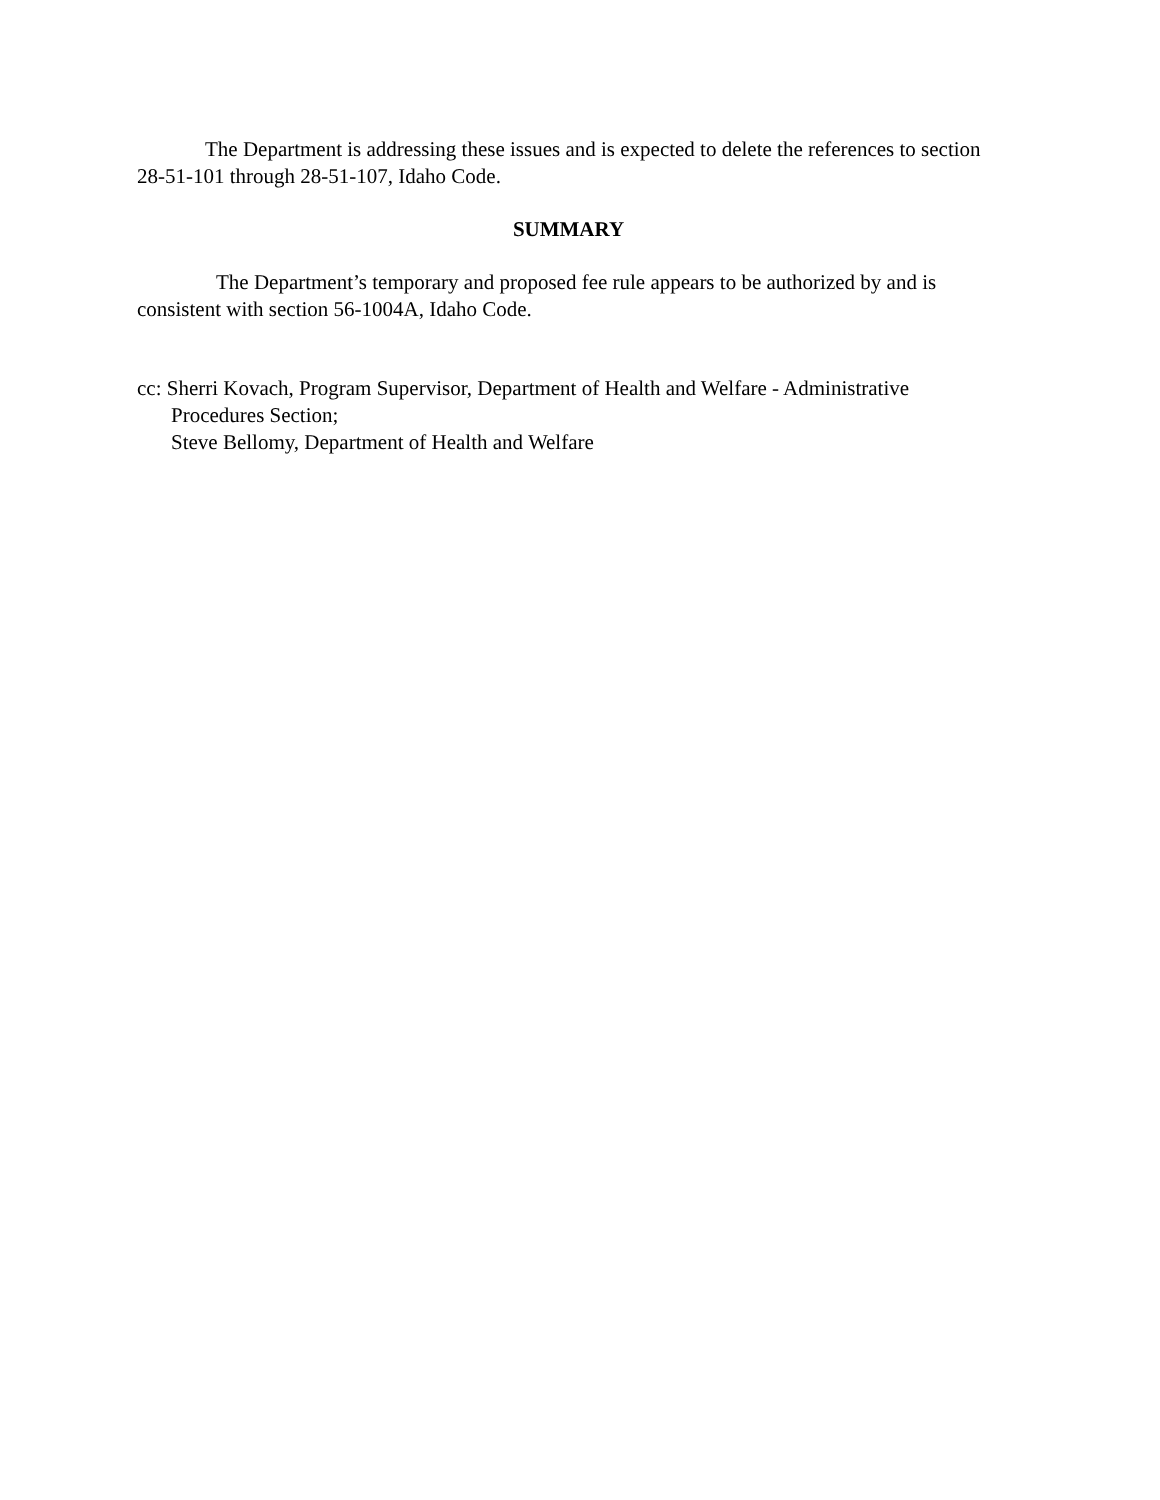The Department is addressing these issues and is expected to delete the references to section 28-51-101 through 28-51-107, Idaho Code.
SUMMARY
The Department’s temporary and proposed fee rule appears to be authorized by and is consistent with section 56-1004A, Idaho Code.
cc: Sherri Kovach, Program Supervisor, Department of Health and Welfare - Administrative
Procedures Section;
Steve Bellomy, Department of Health and Welfare